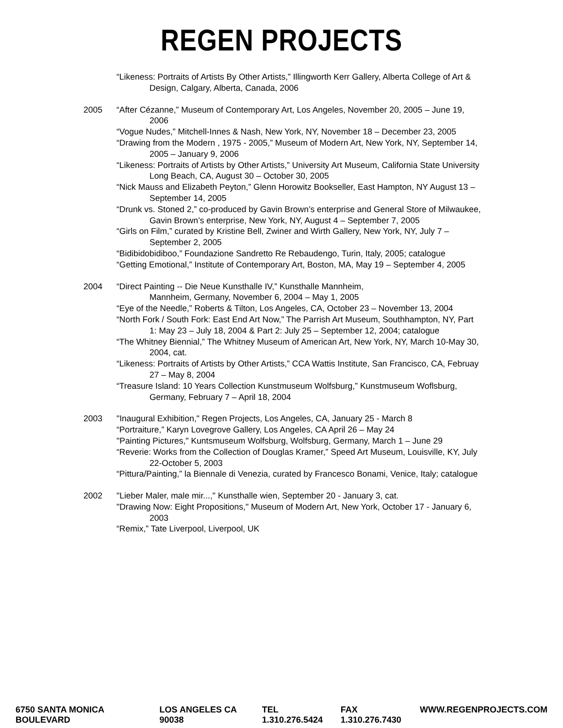REGEN PROJECTS
“Likeness: Portraits of Artists By Other Artists,” Illingworth Kerr Gallery, Alberta College of Art & Design, Calgary, Alberta, Canada, 2006
2005 “After Cézanne,” Museum of Contemporary Art, Los Angeles, November 20, 2005 – June 19, 2006
“Vogue Nudes,” Mitchell-Innes & Nash, New York, NY, November 18 – December 23, 2005
“Drawing from the Modern , 1975 - 2005,” Museum of Modern Art, New York, NY, September 14, 2005 – January 9, 2006
“Likeness: Portraits of Artists by Other Artists,” University Art Museum, California State University Long Beach, CA, August 30 – October 30, 2005
“Nick Mauss and Elizabeth Peyton,” Glenn Horowitz Bookseller, East Hampton, NY August 13 – September 14, 2005
“Drunk vs. Stoned 2,” co-produced by Gavin Brown’s enterprise and General Store of Milwaukee, Gavin Brown’s enterprise, New York, NY, August 4 – September 7, 2005
“Girls on Film,” curated by Kristine Bell, Zwiner and Wirth Gallery, New York, NY, July 7 – September 2, 2005
“Bidibidobidiboo,” Foundazione Sandretto Re Rebaudengo, Turin, Italy, 2005; catalogue
“Getting Emotional,” Institute of Contemporary Art, Boston, MA, May 19 – September 4, 2005
2004 “Direct Painting -- Die Neue Kunsthalle IV,” Kunsthalle Mannheim,
Mannheim, Germany, November 6, 2004 – May 1, 2005
“Eye of the Needle,” Roberts & Tilton, Los Angeles, CA, October 23 – November 13, 2004
“North Fork / South Fork: East End Art Now,” The Parrish Art Museum, Southhampton, NY, Part 1: May 23 – July 18, 2004 & Part 2: July 25 – September 12, 2004; catalogue
“The Whitney Biennial,” The Whitney Museum of American Art, New York, NY, March 10-May 30, 2004, cat.
“Likeness: Portraits of Artists by Other Artists,” CCA Wattis Institute, San Francisco, CA, Februay 27 – May 8, 2004
“Treasure Island: 10 Years Collection Kunstmuseum Wolfsburg,” Kunstmuseum Woflsburg, Germany, February 7 – April 18, 2004
2003 "Inaugural Exhibition," Regen Projects, Los Angeles, CA, January 25 - March 8
“Portraiture,” Karyn Lovegrove Gallery, Los Angeles, CA April 26 – May 24
"Painting Pictures," Kuntsmuseum Wolfsburg, Wolfsburg, Germany, March 1 – June 29
“Reverie: Works from the Collection of Douglas Kramer,” Speed Art Museum, Louisville, KY, July 22-October 5, 2003
“Pittura/Painting,” la Biennale di Venezia, curated by Francesco Bonami, Venice, Italy; catalogue
2002 "Lieber Maler, male mir...," Kunsthalle wien, September 20 - January 3, cat.
"Drawing Now: Eight Propositions," Museum of Modern Art, New York, October 17 - January 6, 2003
“Remix,” Tate Liverpool, Liverpool, UK
6750 SANTA MONICA BOULEVARD LOS ANGELES CA 90038 TEL 1.310.276.5424 FAX 1.310.276.7430 WWW.REGENPROJECTS.COM